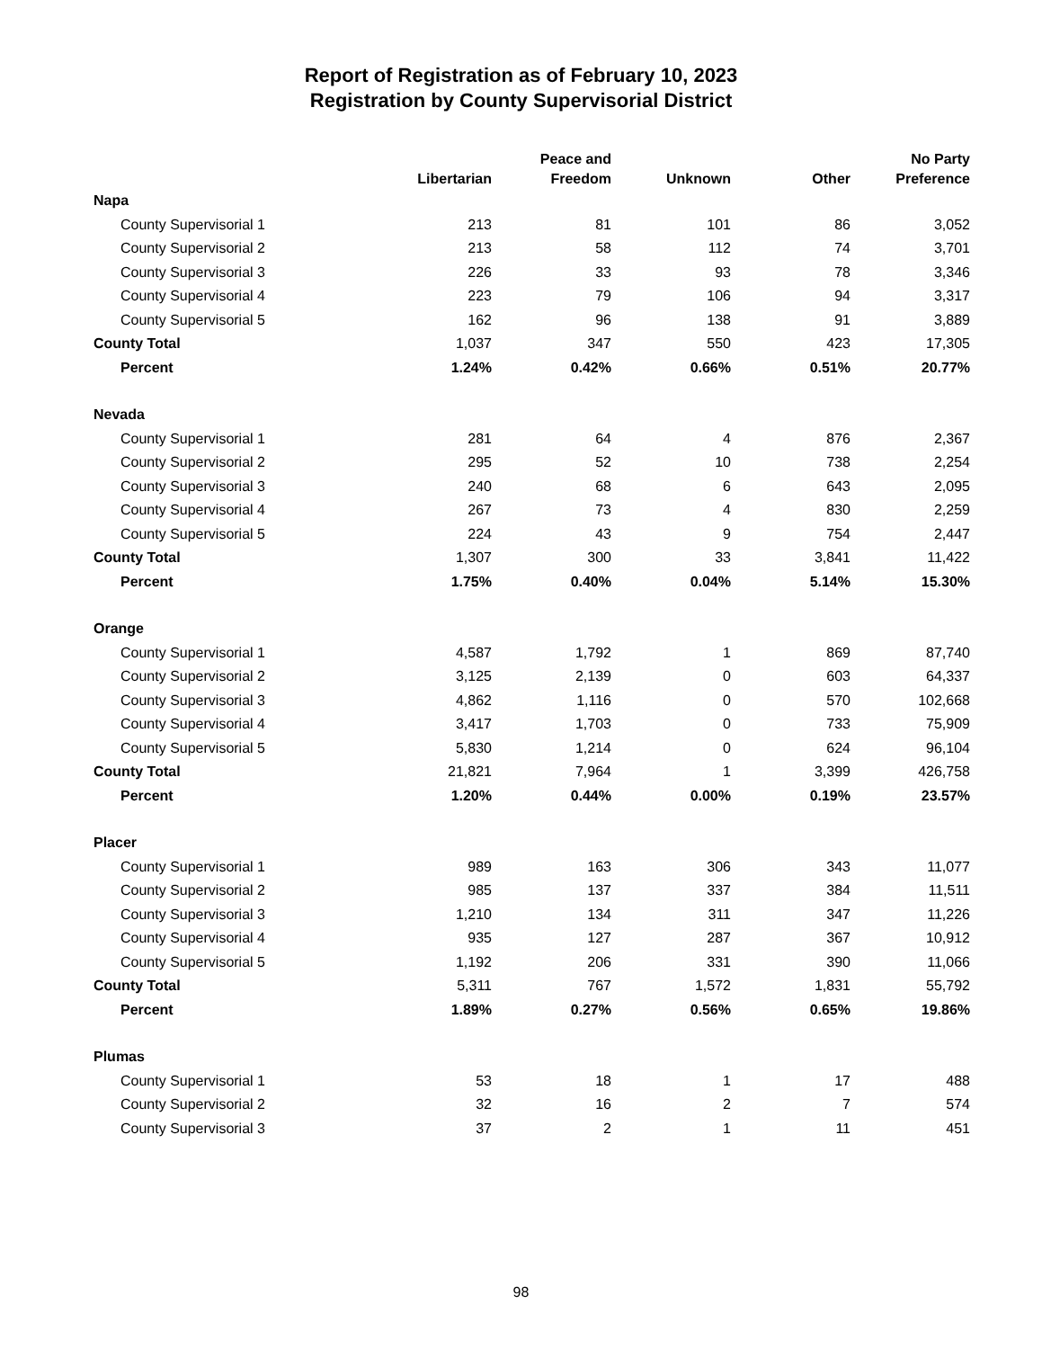Report of Registration as of February 10, 2023
Registration by County Supervisorial District
| | Libertarian | Peace and Freedom | Unknown | Other | No Party Preference |
| --- | --- | --- | --- | --- | --- |
| Napa | | | | | |
| County Supervisorial 1 | 213 | 81 | 101 | 86 | 3,052 |
| County Supervisorial 2 | 213 | 58 | 112 | 74 | 3,701 |
| County Supervisorial 3 | 226 | 33 | 93 | 78 | 3,346 |
| County Supervisorial 4 | 223 | 79 | 106 | 94 | 3,317 |
| County Supervisorial 5 | 162 | 96 | 138 | 91 | 3,889 |
| County Total | 1,037 | 347 | 550 | 423 | 17,305 |
| Percent | 1.24% | 0.42% | 0.66% | 0.51% | 20.77% |
| Nevada | | | | | |
| County Supervisorial 1 | 281 | 64 | 4 | 876 | 2,367 |
| County Supervisorial 2 | 295 | 52 | 10 | 738 | 2,254 |
| County Supervisorial 3 | 240 | 68 | 6 | 643 | 2,095 |
| County Supervisorial 4 | 267 | 73 | 4 | 830 | 2,259 |
| County Supervisorial 5 | 224 | 43 | 9 | 754 | 2,447 |
| County Total | 1,307 | 300 | 33 | 3,841 | 11,422 |
| Percent | 1.75% | 0.40% | 0.04% | 5.14% | 15.30% |
| Orange | | | | | |
| County Supervisorial 1 | 4,587 | 1,792 | 1 | 869 | 87,740 |
| County Supervisorial 2 | 3,125 | 2,139 | 0 | 603 | 64,337 |
| County Supervisorial 3 | 4,862 | 1,116 | 0 | 570 | 102,668 |
| County Supervisorial 4 | 3,417 | 1,703 | 0 | 733 | 75,909 |
| County Supervisorial 5 | 5,830 | 1,214 | 0 | 624 | 96,104 |
| County Total | 21,821 | 7,964 | 1 | 3,399 | 426,758 |
| Percent | 1.20% | 0.44% | 0.00% | 0.19% | 23.57% |
| Placer | | | | | |
| County Supervisorial 1 | 989 | 163 | 306 | 343 | 11,077 |
| County Supervisorial 2 | 985 | 137 | 337 | 384 | 11,511 |
| County Supervisorial 3 | 1,210 | 134 | 311 | 347 | 11,226 |
| County Supervisorial 4 | 935 | 127 | 287 | 367 | 10,912 |
| County Supervisorial 5 | 1,192 | 206 | 331 | 390 | 11,066 |
| County Total | 5,311 | 767 | 1,572 | 1,831 | 55,792 |
| Percent | 1.89% | 0.27% | 0.56% | 0.65% | 19.86% |
| Plumas | | | | | |
| County Supervisorial 1 | 53 | 18 | 1 | 17 | 488 |
| County Supervisorial 2 | 32 | 16 | 2 | 7 | 574 |
| County Supervisorial 3 | 37 | 2 | 1 | 11 | 451 |
98